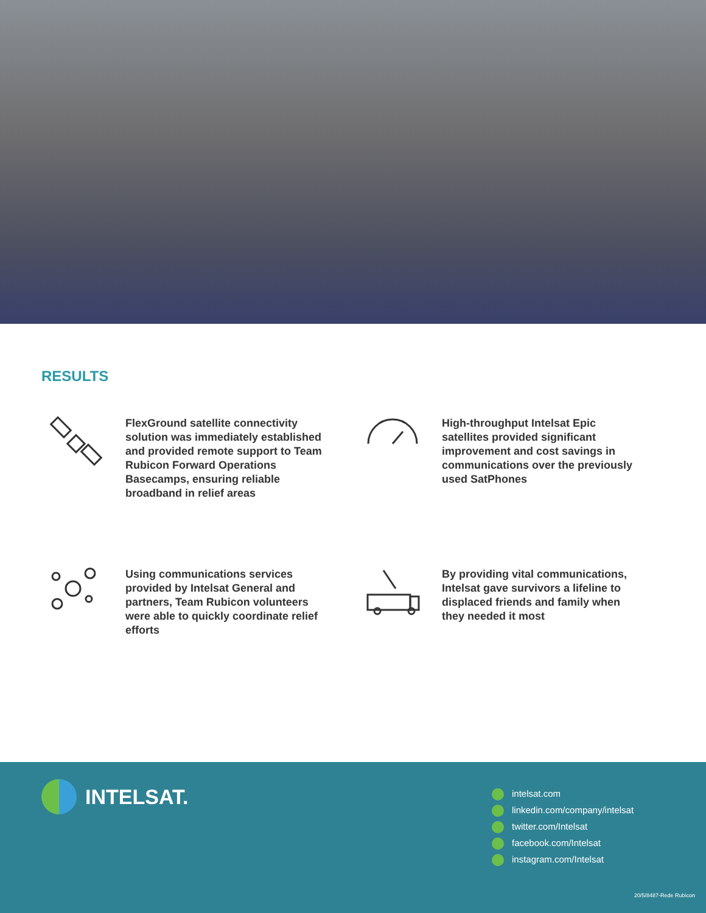RESULTS
FlexGround satellite connectivity solution was immediately established and provided remote support to Team Rubicon Forward Operations Basecamps, ensuring reliable broadband in relief areas
High-throughput Intelsat Epic satellites provided significant improvement and cost savings in communications over the previously used SatPhones
Using communications services provided by Intelsat General and partners, Team Rubicon volunteers were able to quickly coordinate relief efforts
By providing vital communications, Intelsat gave survivors a lifeline to displaced friends and family when they needed it most
INTELSAT.
intelsat.com
linkedin.com/company/intelsat
twitter.com/Intelsat
facebook.com/Intelsat
instagram.com/Intelsat
20/5/8487-Rede Rubicon